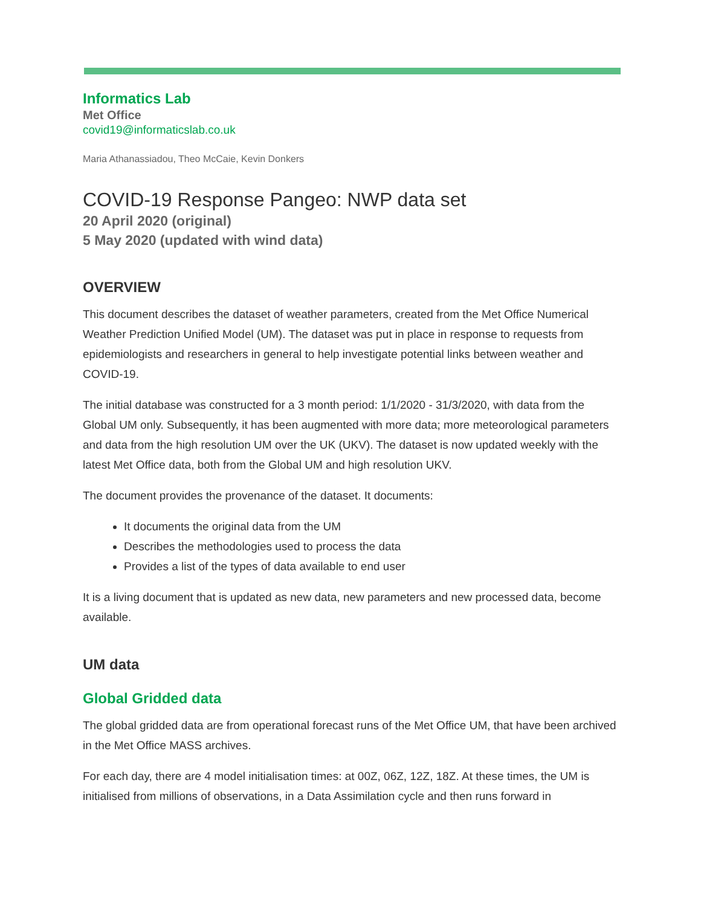Informatics Lab
Met Office
covid19@informaticslab.co.uk
Maria Athanassiadou, Theo McCaie, Kevin Donkers
COVID-19 Response Pangeo: NWP data set
20 April 2020 (original)
5 May 2020 (updated with wind data)
OVERVIEW
This document describes the dataset of weather parameters, created from the Met Office Numerical Weather Prediction Unified Model (UM). The dataset was put in place in response to requests from epidemiologists and researchers in general to help investigate potential links between weather and COVID-19.
The initial database was constructed for a 3 month period: 1/1/2020 - 31/3/2020, with data from the Global UM only. Subsequently, it has been augmented with more data; more meteorological parameters and data from the high resolution UM over the UK (UKV). The dataset is now updated weekly with the latest Met Office data, both from the Global UM and high resolution UKV.
The document provides the provenance of the dataset. It documents:
It documents the original data from the UM
Describes the methodologies used to process the data
Provides a list of the types of data available to end user
It is a living document that is updated as new data, new parameters and new processed data, become available.
UM data
Global Gridded data
The global gridded data are from operational forecast runs of the Met Office UM, that have been archived in the Met Office MASS archives.
For each day, there are 4 model initialisation times: at 00Z, 06Z, 12Z, 18Z. At these times, the UM is initialised from millions of observations, in a Data Assimilation cycle and then runs forward in